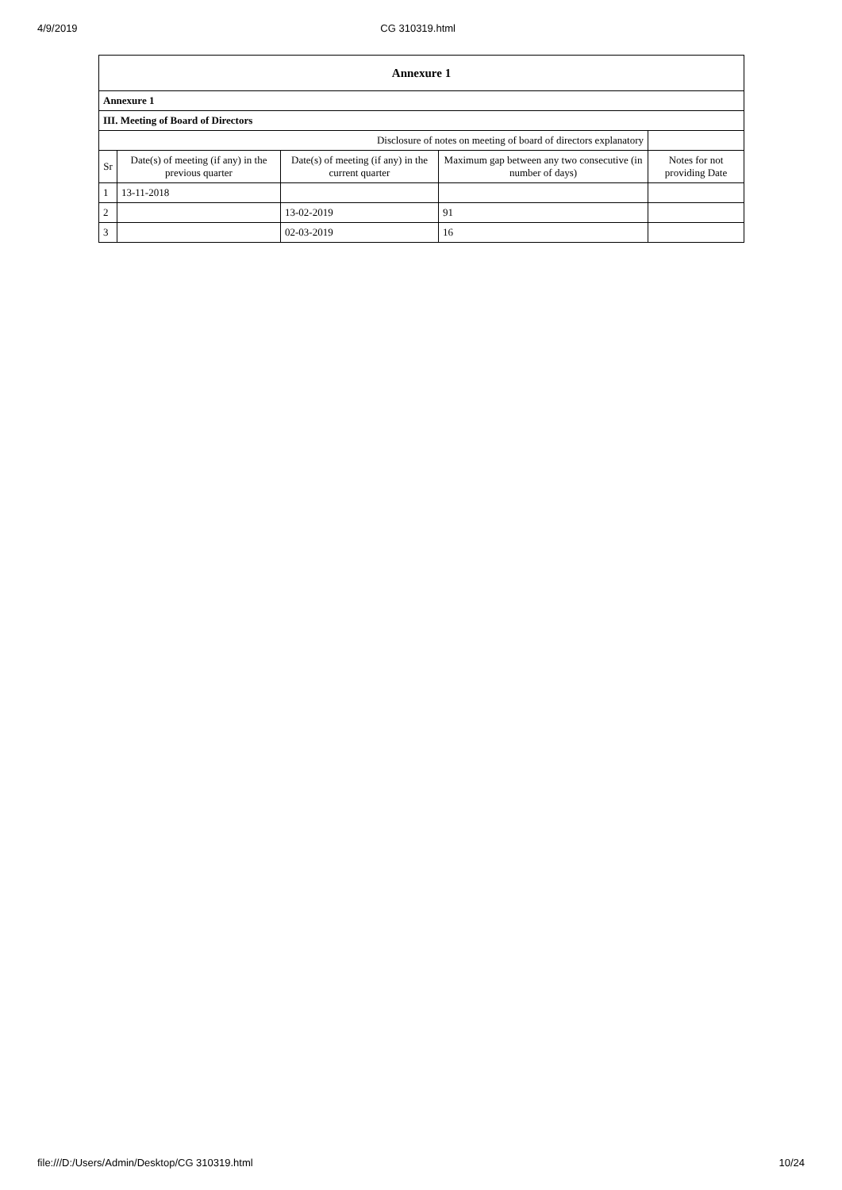4/9/2019 CG 310319.html
| Annexure 1 | | | | |
| --- | --- | --- | --- | --- |
| Annexure 1 | | | | |
| III. Meeting of Board of Directors | | | | |
| Disclosure of notes on meeting of board of directors explanatory | | | | |
| Sr | Date(s) of meeting (if any) in the previous quarter | Date(s) of meeting (if any) in the current quarter | Maximum gap between any two consecutive (in number of days) | Notes for not providing Date |
| 1 | 13-11-2018 | | | |
| 2 | | 13-02-2019 | 91 | |
| 3 | | 02-03-2019 | 16 | |
file:///D:/Users/Admin/Desktop/CG 310319.html 10/24